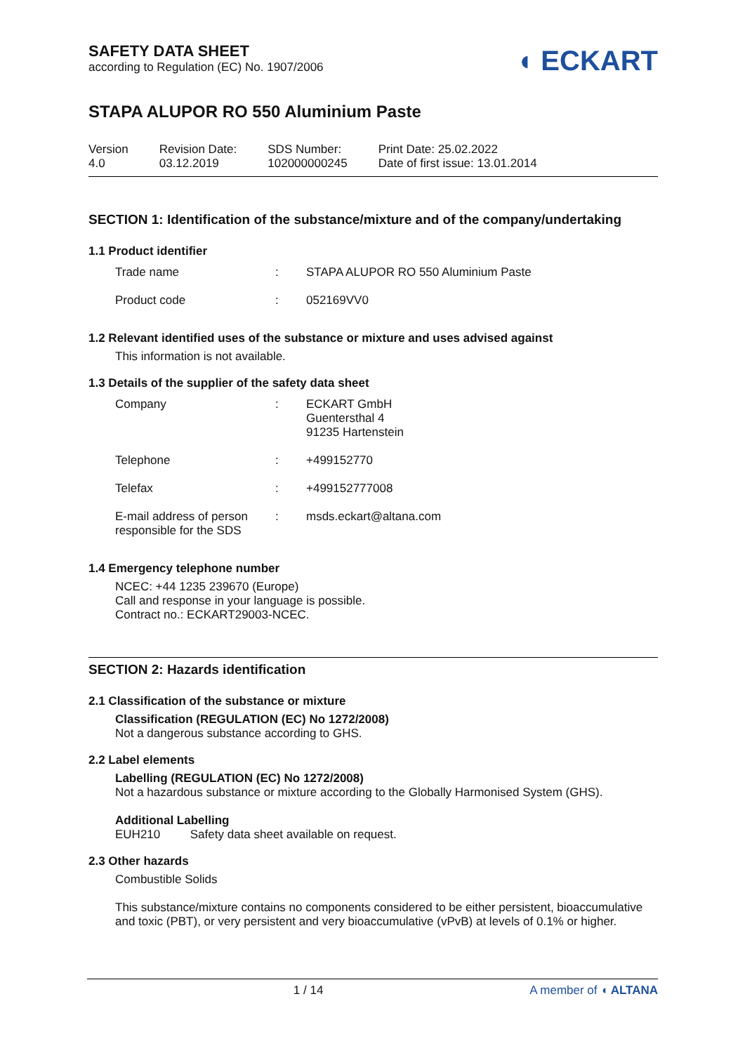SAFETY DATA SHEET
according to Regulation (EC) No. 1907/2006
◖ ECKART
STAPA ALUPOR RO 550 Aluminium Paste
Version
4.0
Revision Date:
03.12.2019
SDS Number:
102000000245
Print Date: 25.02.2022
Date of first issue: 13.01.2014
SECTION 1: Identification of the substance/mixture and of the company/undertaking
1.1 Product identifier
| Trade name | : | STAPA ALUPOR RO 550 Aluminium Paste |
| Product code | : | 052169VV0 |
1.2 Relevant identified uses of the substance or mixture and uses advised against
This information is not available.
1.3 Details of the supplier of the safety data sheet
| Company | : | ECKART GmbH Guentersthal 4 91235 Hartenstein |
| Telephone | : | +499152770 |
| Telefax | : | +499152777008 |
| E-mail address of person responsible for the SDS | : | msds.eckart@altana.com |
1.4 Emergency telephone number
NCEC: +44 1235 239670 (Europe)
Call and response in your language is possible.
Contract no.: ECKART29003-NCEC.
SECTION 2: Hazards identification
2.1 Classification of the substance or mixture
Classification (REGULATION (EC) No 1272/2008)
Not a dangerous substance according to GHS.
2.2 Label elements
Labelling (REGULATION (EC) No 1272/2008)
Not a hazardous substance or mixture according to the Globally Harmonised System (GHS).
Additional Labelling
EUH210 Safety data sheet available on request.
2.3 Other hazards
Combustible Solids
This substance/mixture contains no components considered to be either persistent, bioaccumulative and toxic (PBT), or very persistent and very bioaccumulative (vPvB) at levels of 0.1% or higher.
1 / 14 A member of ◖ ALTANA